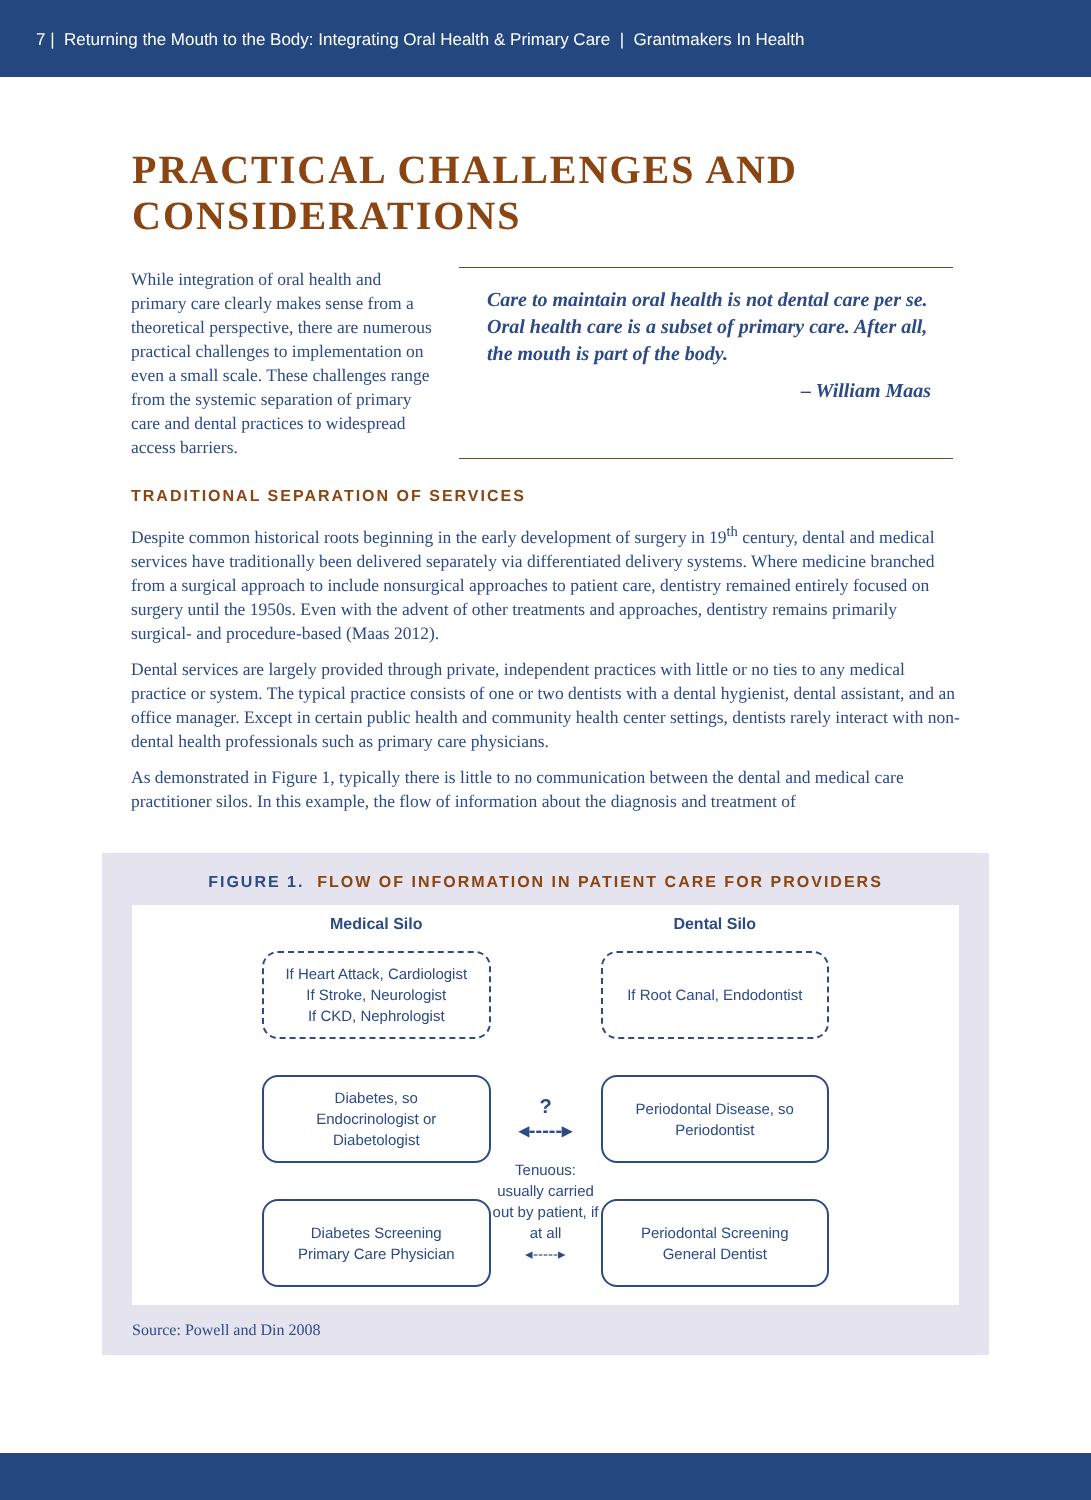7 | Returning the Mouth to the Body: Integrating Oral Health & Primary Care | Grantmakers In Health
PRACTICAL CHALLENGES AND
CONSIDERATIONS
While integration of oral health and primary care clearly makes sense from a theoretical perspective, there are numerous practical challenges to implementation on even a small scale. These challenges range from the systemic separation of primary care and dental practices to widespread access barriers.
Care to maintain oral health is not dental care per se. Oral health care is a subset of primary care. After all, the mouth is part of the body.
– William Maas
TRADITIONAL SEPARATION OF SERVICES
Despite common historical roots beginning in the early development of surgery in 19<sup>th</sup> century, dental and medical services have traditionally been delivered separately via differentiated delivery systems. Where medicine branched from a surgical approach to include nonsurgical approaches to patient care, dentistry remained entirely focused on surgery until the 1950s. Even with the advent of other treatments and approaches, dentistry remains primarily surgical- and procedure-based (Maas 2012).
Dental services are largely provided through private, independent practices with little or no ties to any medical practice or system. The typical practice consists of one or two dentists with a dental hygienist, dental assistant, and an office manager. Except in certain public health and community health center settings, dentists rarely interact with non-dental health professionals such as primary care physicians.
As demonstrated in Figure 1, typically there is little to no communication between the dental and medical care practitioner silos. In this example, the flow of information about the diagnosis and treatment of
FIGURE 1. FLOW OF INFORMATION IN PATIENT CARE FOR PROVIDERS
Medical Silo
Dental Silo
If Heart Attack, Cardiologist
If Stroke, Neurologist
If CKD, Nephrologist
If Root Canal, Endodontist
Diabetes, so
Endocrinologist or
Diabetologist
?
◂‑‑‑‑‑▸
Periodontal Disease, so
Periodontist
Diabetes Screening
Primary Care Physician
Tenuous: usually carried out by patient, if at all
◂‑‑‑‑‑▸
Periodontal Screening
General Dentist
Source: Powell and Din 2008